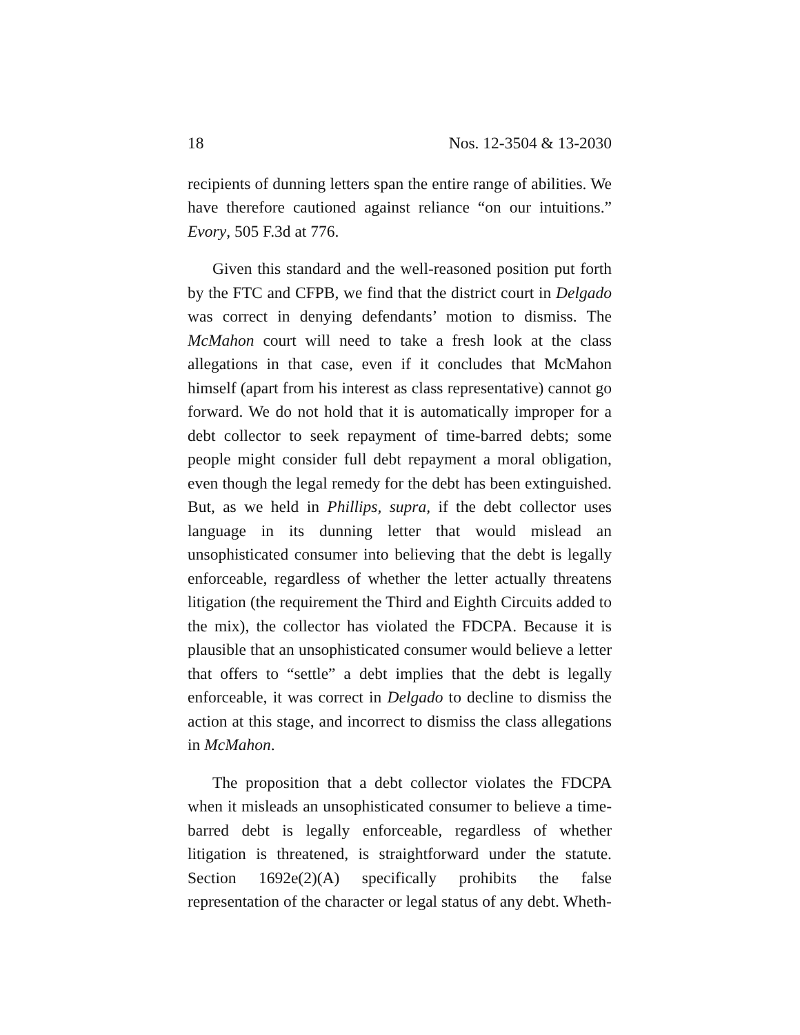18 Nos. 12-3504 & 13-2030
recipients of dunning letters span the entire range of abilities. We have therefore cautioned against reliance “on our intuitions.” Evory, 505 F.3d at 776.
Given this standard and the well-reasoned position put forth by the FTC and CFPB, we find that the district court in Delgado was correct in denying defendants’ motion to dismiss. The McMahon court will need to take a fresh look at the class allegations in that case, even if it concludes that McMahon himself (apart from his interest as class representative) cannot go forward. We do not hold that it is automatically improper for a debt collector to seek repayment of time-barred debts; some people might consider full debt repayment a moral obligation, even though the legal remedy for the debt has been extinguished. But, as we held in Phillips, supra, if the debt collector uses language in its dunning letter that would mislead an unsophisticated consumer into believing that the debt is legally enforceable, regardless of whether the letter actually threatens litigation (the requirement the Third and Eighth Circuits added to the mix), the collector has violated the FDCPA. Because it is plausible that an unsophisticated consumer would believe a letter that offers to “settle” a debt implies that the debt is legally enforceable, it was correct in Delgado to decline to dismiss the action at this stage, and incorrect to dismiss the class allegations in McMahon.
The proposition that a debt collector violates the FDCPA when it misleads an unsophisticated consumer to believe a time-barred debt is legally enforceable, regardless of whether litigation is threatened, is straightforward under the statute. Section 1692e(2)(A) specifically prohibits the false representation of the character or legal status of any debt. Wheth-